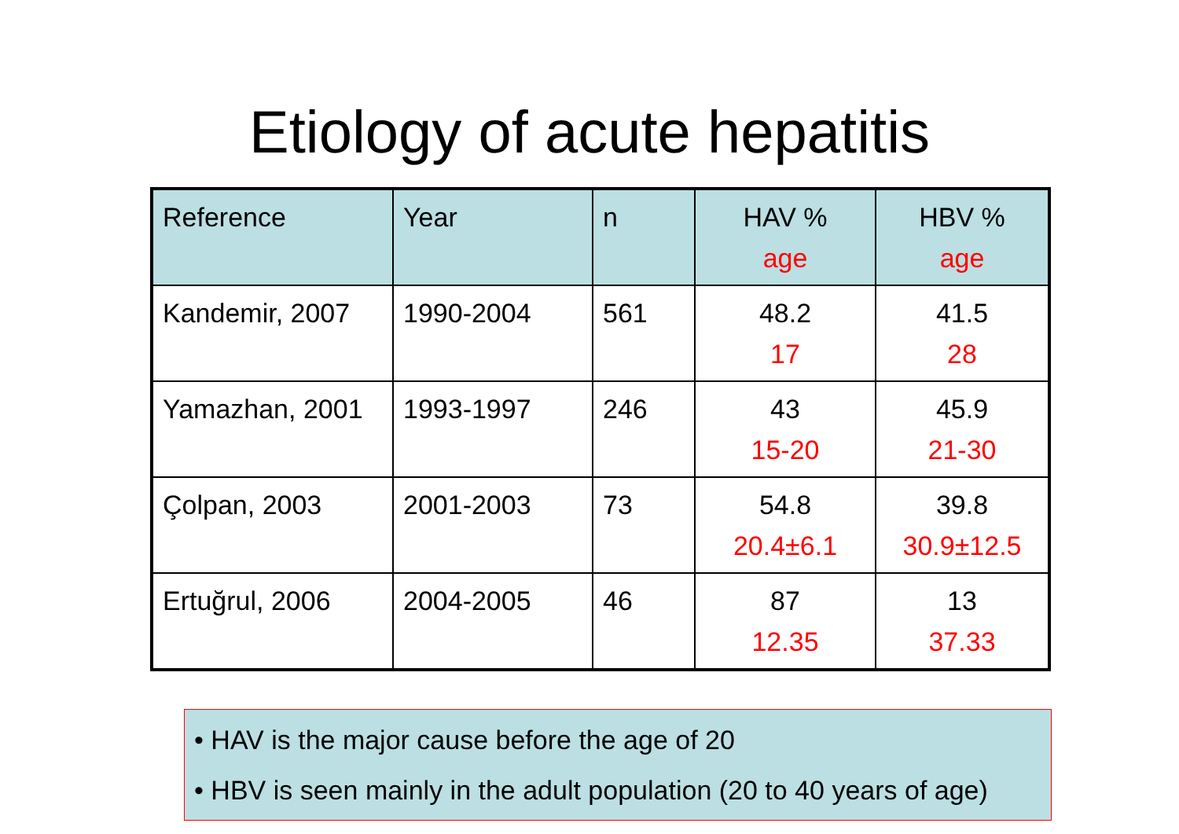Etiology of acute hepatitis
| Reference | Year | n | HAV % age | HBV % age |
| --- | --- | --- | --- | --- |
| Kandemir, 2007 | 1990-2004 | 561 | 48.2 17 | 41.5 28 |
| Yamazhan, 2001 | 1993-1997 | 246 | 43 15-20 | 45.9 21-30 |
| Çolpan, 2003 | 2001-2003 | 73 | 54.8 20.4±6.1 | 39.8 30.9±12.5 |
| Ertuğrul, 2006 | 2004-2005 | 46 | 87 12.35 | 13 37.33 |
• HAV is the major cause before the age of 20
• HBV is seen mainly in the adult population (20 to 40 years of age)